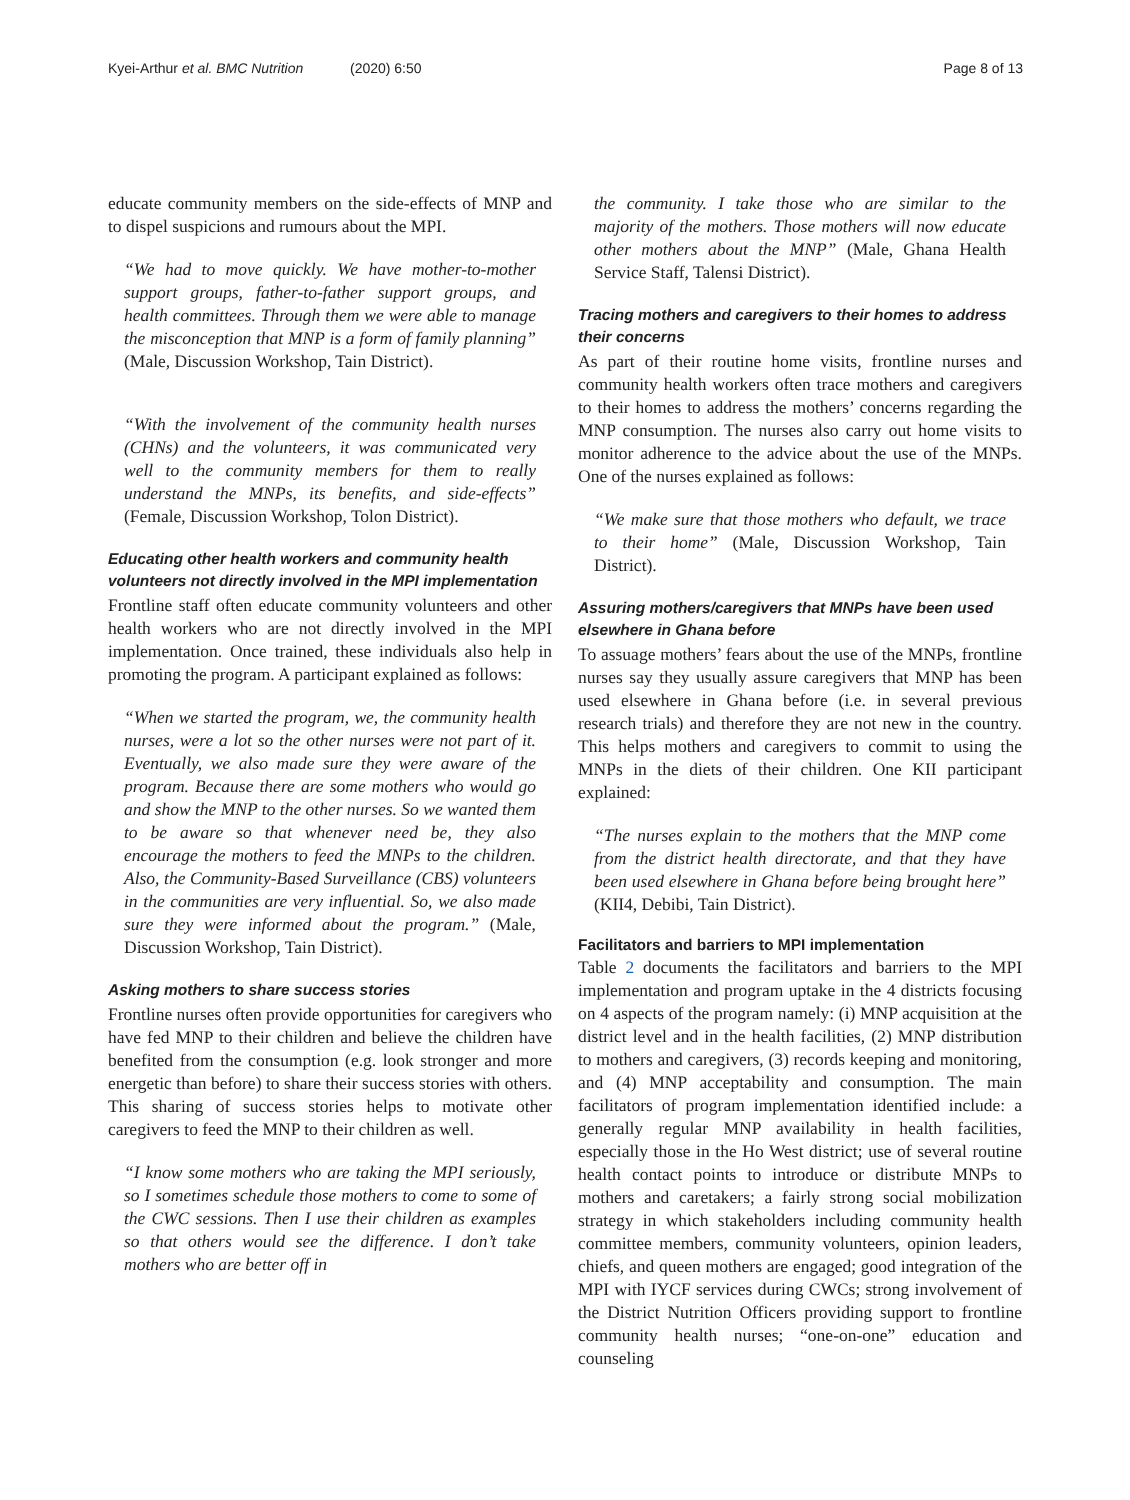Kyei-Arthur et al. BMC Nutrition (2020) 6:50 Page 8 of 13
educate community members on the side-effects of MNP and to dispel suspicions and rumours about the MPI.
“We had to move quickly. We have mother-to-mother support groups, father-to-father support groups, and health committees. Through them we were able to manage the misconception that MNP is a form of family planning” (Male, Discussion Workshop, Tain District).
“With the involvement of the community health nurses (CHNs) and the volunteers, it was communicated very well to the community members for them to really understand the MNPs, its benefits, and side-effects” (Female, Discussion Workshop, Tolon District).
Educating other health workers and community health volunteers not directly involved in the MPI implementation
Frontline staff often educate community volunteers and other health workers who are not directly involved in the MPI implementation. Once trained, these individuals also help in promoting the program. A participant explained as follows:
“When we started the program, we, the community health nurses, were a lot so the other nurses were not part of it. Eventually, we also made sure they were aware of the program. Because there are some mothers who would go and show the MNP to the other nurses. So we wanted them to be aware so that whenever need be, they also encourage the mothers to feed the MNPs to the children. Also, the Community-Based Surveillance (CBS) volunteers in the communities are very influential. So, we also made sure they were informed about the program.” (Male, Discussion Workshop, Tain District).
Asking mothers to share success stories
Frontline nurses often provide opportunities for caregivers who have fed MNP to their children and believe the children have benefited from the consumption (e.g. look stronger and more energetic than before) to share their success stories with others. This sharing of success stories helps to motivate other caregivers to feed the MNP to their children as well.
“I know some mothers who are taking the MPI seriously, so I sometimes schedule those mothers to come to some of the CWC sessions. Then I use their children as examples so that others would see the difference. I don’t take mothers who are better off in
the community. I take those who are similar to the majority of the mothers. Those mothers will now educate other mothers about the MNP” (Male, Ghana Health Service Staff, Talensi District).
Tracing mothers and caregivers to their homes to address their concerns
As part of their routine home visits, frontline nurses and community health workers often trace mothers and caregivers to their homes to address the mothers’ concerns regarding the MNP consumption. The nurses also carry out home visits to monitor adherence to the advice about the use of the MNPs. One of the nurses explained as follows:
“We make sure that those mothers who default, we trace to their home” (Male, Discussion Workshop, Tain District).
Assuring mothers/caregivers that MNPs have been used elsewhere in Ghana before
To assuage mothers’ fears about the use of the MNPs, frontline nurses say they usually assure caregivers that MNP has been used elsewhere in Ghana before (i.e. in several previous research trials) and therefore they are not new in the country. This helps mothers and caregivers to commit to using the MNPs in the diets of their children. One KII participant explained:
“The nurses explain to the mothers that the MNP come from the district health directorate, and that they have been used elsewhere in Ghana before being brought here” (KII4, Debibi, Tain District).
Facilitators and barriers to MPI implementation
Table 2 documents the facilitators and barriers to the MPI implementation and program uptake in the 4 districts focusing on 4 aspects of the program namely: (i) MNP acquisition at the district level and in the health facilities, (2) MNP distribution to mothers and caregivers, (3) records keeping and monitoring, and (4) MNP acceptability and consumption. The main facilitators of program implementation identified include: a generally regular MNP availability in health facilities, especially those in the Ho West district; use of several routine health contact points to introduce or distribute MNPs to mothers and caretakers; a fairly strong social mobilization strategy in which stakeholders including community health committee members, community volunteers, opinion leaders, chiefs, and queen mothers are engaged; good integration of the MPI with IYCF services during CWCs; strong involvement of the District Nutrition Officers providing support to frontline community health nurses; “one-on-one” education and counseling